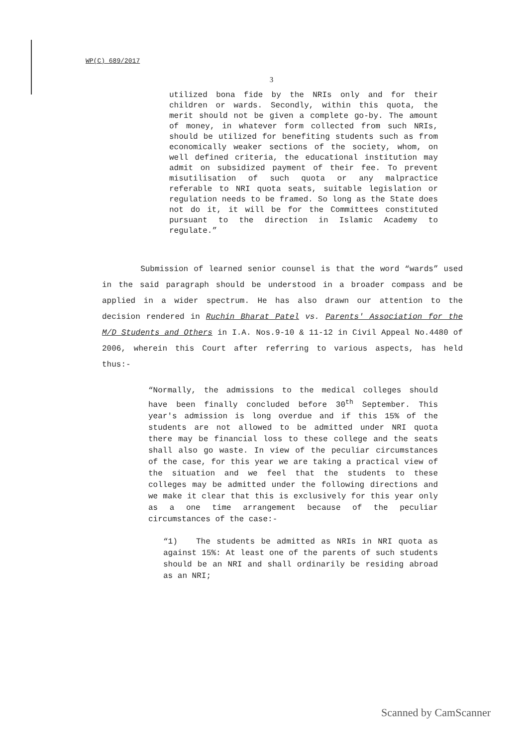WP(C) 689/2017
3
utilized bona fide by the NRIs only and for their children or wards. Secondly, within this quota, the merit should not be given a complete go-by. The amount of money, in whatever form collected from such NRIs, should be utilized for benefiting students such as from economically weaker sections of the society, whom, on well defined criteria, the educational institution may admit on subsidized payment of their fee. To prevent misutilisation of such quota or any malpractice referable to NRI quota seats, suitable legislation or regulation needs to be framed. So long as the State does not do it, it will be for the Committees constituted pursuant to the direction in Islamic Academy to regulate.”
Submission of learned senior counsel is that the word “wards” used in the said paragraph should be understood in a broader compass and be applied in a wider spectrum. He has also drawn our attention to the decision rendered in Ruchin Bharat Patel vs. Parents' Association for the M/D Students and Others in I.A. Nos.9-10 & 11-12 in Civil Appeal No.4480 of 2006, wherein this Court after referring to various aspects, has held thus:-
“Normally, the admissions to the medical colleges should have been finally concluded before 30<sup>th</sup> September. This year's admission is long overdue and if this 15% of the students are not allowed to be admitted under NRI quota there may be financial loss to these college and the seats shall also go waste. In view of the peculiar circumstances of the case, for this year we are taking a practical view of the situation and we feel that the students to these colleges may be admitted under the following directions and we make it clear that this is exclusively for this year only as a one time arrangement because of the peculiar circumstances of the case:-
“1) The students be admitted as NRIs in NRI quota as against 15%: At least one of the parents of such students should be an NRI and shall ordinarily be residing abroad as an NRI;
Scanned by CamScanner